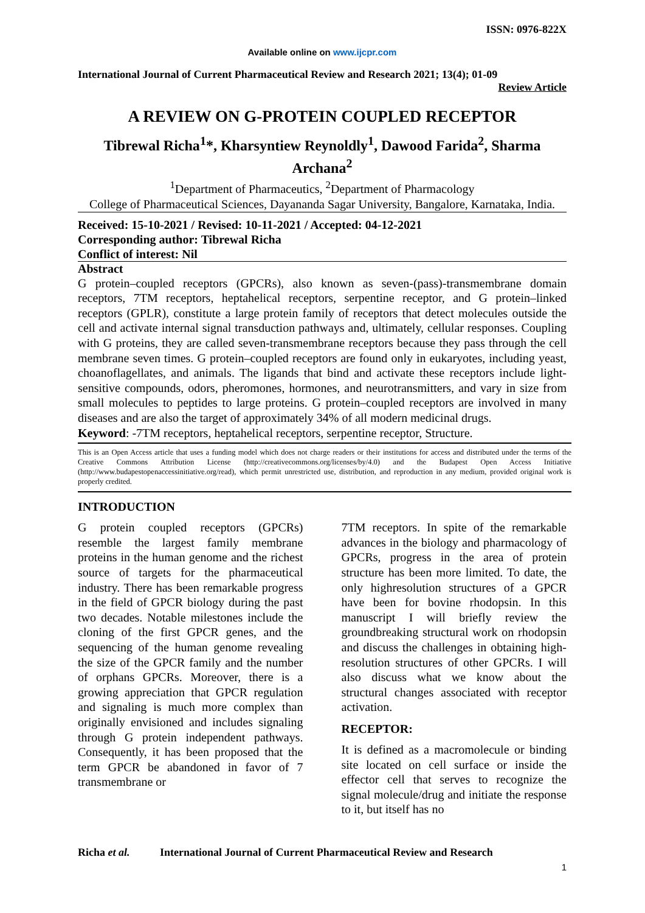ISSN: 0976-822X
Available online on www.ijcpr.com
International Journal of Current Pharmaceutical Review and Research 2021; 13(4); 01-09
Review Article
A REVIEW ON G-PROTEIN COUPLED RECEPTOR
Tibrewal Richa<sup>1</sup>*, Kharsyntiew Reynoldly<sup>1</sup>, Dawood Farida<sup>2</sup>, Sharma Archana<sup>2</sup>
<sup>1</sup> Department of Pharmaceutics, <sup>2</sup>Department of Pharmacology
College of Pharmaceutical Sciences, Dayananda Sagar University, Bangalore, Karnataka, India.
Received: 15-10-2021 / Revised: 10-11-2021 / Accepted: 04-12-2021
Corresponding author: Tibrewal Richa
Conflict of interest: Nil
Abstract
G protein–coupled receptors (GPCRs), also known as seven-(pass)-transmembrane domain receptors, 7TM receptors, heptahelical receptors, serpentine receptor, and G protein–linked receptors (GPLR), constitute a large protein family of receptors that detect molecules outside the cell and activate internal signal transduction pathways and, ultimately, cellular responses. Coupling with G proteins, they are called seven-transmembrane receptors because they pass through the cell membrane seven times. G protein–coupled receptors are found only in eukaryotes, including yeast, choanoflagellates, and animals. The ligands that bind and activate these receptors include light-sensitive compounds, odors, pheromones, hormones, and neurotransmitters, and vary in size from small molecules to peptides to large proteins. G protein–coupled receptors are involved in many diseases and are also the target of approximately 34% of all modern medicinal drugs.
Keyword: -7TM receptors, heptahelical receptors, serpentine receptor, Structure.
This is an Open Access article that uses a funding model which does not charge readers or their institutions for access and distributed under the terms of the Creative Commons Attribution License (http://creativecommons.org/licenses/by/4.0) and the Budapest Open Access Initiative (http://www.budapestopenaccessinitiative.org/read), which permit unrestricted use, distribution, and reproduction in any medium, provided original work is properly credited.
INTRODUCTION
G protein coupled receptors (GPCRs) resemble the largest family membrane proteins in the human genome and the richest source of targets for the pharmaceutical industry. There has been remarkable progress in the field of GPCR biology during the past two decades. Notable milestones include the cloning of the first GPCR genes, and the sequencing of the human genome revealing the size of the GPCR family and the number of orphans GPCRs. Moreover, there is a growing appreciation that GPCR regulation and signaling is much more complex than originally envisioned and includes signaling through G protein independent pathways. Consequently, it has been proposed that the term GPCR be abandoned in favor of 7 transmembrane or
7TM receptors. In spite of the remarkable advances in the biology and pharmacology of GPCRs, progress in the area of protein structure has been more limited. To date, the only highresolution structures of a GPCR have been for bovine rhodopsin. In this manuscript I will briefly review the groundbreaking structural work on rhodopsin and discuss the challenges in obtaining high-resolution structures of other GPCRs. I will also discuss what we know about the structural changes associated with receptor activation.
RECEPTOR:
It is defined as a macromolecule or binding site located on cell surface or inside the effector cell that serves to recognize the signal molecule/drug and initiate the response to it, but itself has no
Richa et al. International Journal of Current Pharmaceutical Review and Research
1